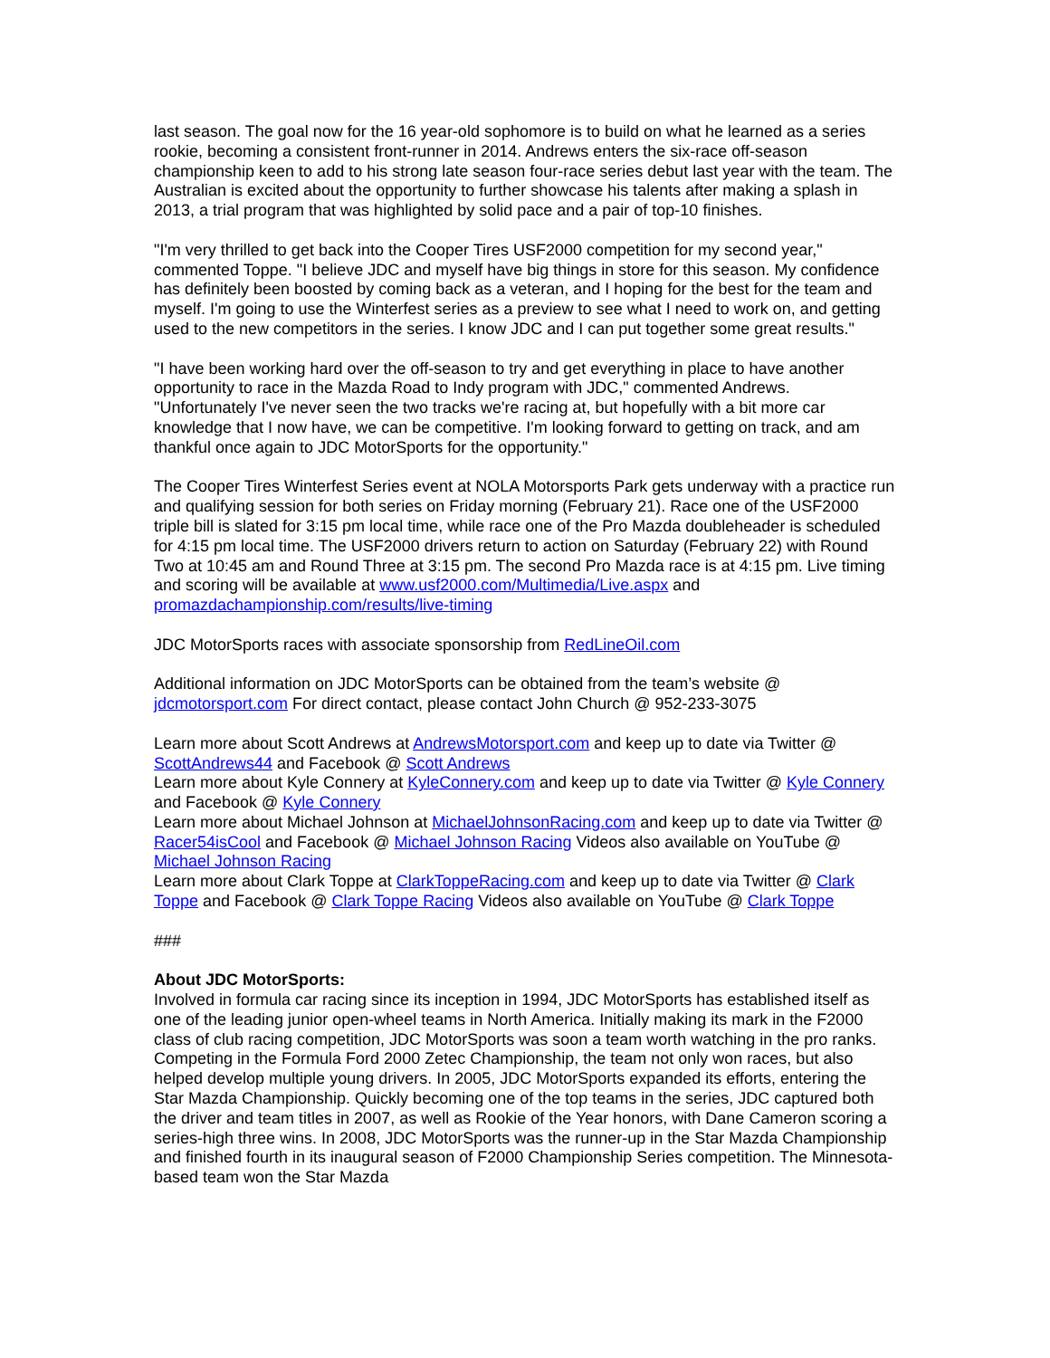last season. The goal now for the 16 year-old sophomore is to build on what he learned as a series rookie, becoming a consistent front-runner in 2014. Andrews enters the six-race off-season championship keen to add to his strong late season four-race series debut last year with the team. The Australian is excited about the opportunity to further showcase his talents after making a splash in 2013, a trial program that was highlighted by solid pace and a pair of top-10 finishes.
"I'm very thrilled to get back into the Cooper Tires USF2000 competition for my second year," commented Toppe. "I believe JDC and myself have big things in store for this season. My confidence has definitely been boosted by coming back as a veteran, and I hoping for the best for the team and myself. I'm going to use the Winterfest series as a preview to see what I need to work on, and getting used to the new competitors in the series. I know JDC and I can put together some great results."
"I have been working hard over the off-season to try and get everything in place to have another opportunity to race in the Mazda Road to Indy program with JDC," commented Andrews. "Unfortunately I've never seen the two tracks we're racing at, but hopefully with a bit more car knowledge that I now have, we can be competitive. I'm looking forward to getting on track, and am thankful once again to JDC MotorSports for the opportunity."
The Cooper Tires Winterfest Series event at NOLA Motorsports Park gets underway with a practice run and qualifying session for both series on Friday morning (February 21). Race one of the USF2000 triple bill is slated for 3:15 pm local time, while race one of the Pro Mazda doubleheader is scheduled for 4:15 pm local time. The USF2000 drivers return to action on Saturday (February 22) with Round Two at 10:45 am and Round Three at 3:15 pm. The second Pro Mazda race is at 4:15 pm. Live timing and scoring will be available at www.usf2000.com/Multimedia/Live.aspx and promazdachampionship.com/results/live-timing
JDC MotorSports races with associate sponsorship from RedLineOil.com
Additional information on JDC MotorSports can be obtained from the team’s website @ jdcmotorsport.com For direct contact, please contact John Church @ 952-233-3075
Learn more about Scott Andrews at AndrewsMotorsport.com and keep up to date via Twitter @ ScottAndrews44 and Facebook @ Scott Andrews
Learn more about Kyle Connery at KyleConnery.com and keep up to date via Twitter @ Kyle Connery and Facebook @ Kyle Connery
Learn more about Michael Johnson at MichaelJohnsonRacing.com and keep up to date via Twitter @ Racer54isCool and Facebook @ Michael Johnson Racing Videos also available on YouTube @ Michael Johnson Racing
Learn more about Clark Toppe at ClarkToppeRacing.com and keep up to date via Twitter @ Clark Toppe and Facebook @ Clark Toppe Racing Videos also available on YouTube @ Clark Toppe
###
About JDC MotorSports:
Involved in formula car racing since its inception in 1994, JDC MotorSports has established itself as one of the leading junior open-wheel teams in North America. Initially making its mark in the F2000 class of club racing competition, JDC MotorSports was soon a team worth watching in the pro ranks. Competing in the Formula Ford 2000 Zetec Championship, the team not only won races, but also helped develop multiple young drivers. In 2005, JDC MotorSports expanded its efforts, entering the Star Mazda Championship. Quickly becoming one of the top teams in the series, JDC captured both the driver and team titles in 2007, as well as Rookie of the Year honors, with Dane Cameron scoring a series-high three wins. In 2008, JDC MotorSports was the runner-up in the Star Mazda Championship and finished fourth in its inaugural season of F2000 Championship Series competition. The Minnesota-based team won the Star Mazda